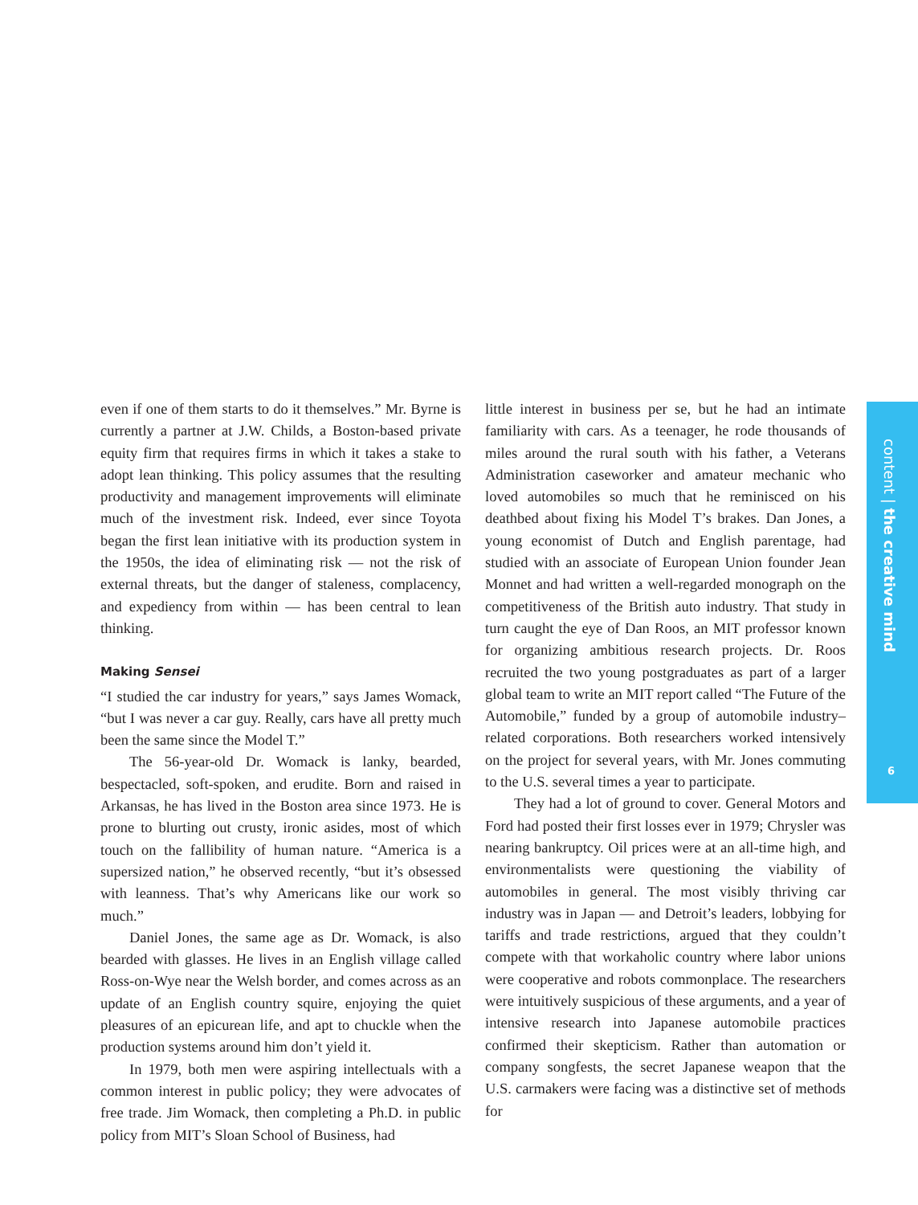even if one of them starts to do it themselves.” Mr. Byrne is currently a partner at J.W. Childs, a Boston-based private equity firm that requires firms in which it takes a stake to adopt lean thinking. This policy assumes that the resulting productivity and management improvements will eliminate much of the investment risk. Indeed, ever since Toyota began the first lean initiative with its production system in the 1950s, the idea of eliminating risk — not the risk of external threats, but the danger of staleness, complacency, and expediency from within — has been central to lean thinking.
Making Sensei
“I studied the car industry for years,” says James Womack, “but I was never a car guy. Really, cars have all pretty much been the same since the Model T.”
The 56-year-old Dr. Womack is lanky, bearded, bespectacled, soft-spoken, and erudite. Born and raised in Arkansas, he has lived in the Boston area since 1973. He is prone to blurting out crusty, ironic asides, most of which touch on the fallibility of human nature. “America is a supersized nation,” he observed recently, “but it’s obsessed with leanness. That’s why Americans like our work so much.”
Daniel Jones, the same age as Dr. Womack, is also bearded with glasses. He lives in an English village called Ross-on-Wye near the Welsh border, and comes across as an update of an English country squire, enjoying the quiet pleasures of an epicurean life, and apt to chuckle when the production systems around him don’t yield it.
In 1979, both men were aspiring intellectuals with a common interest in public policy; they were advocates of free trade. Jim Womack, then completing a Ph.D. in public policy from MIT’s Sloan School of Business, had
little interest in business per se, but he had an intimate familiarity with cars. As a teenager, he rode thousands of miles around the rural south with his father, a Veterans Administration caseworker and amateur mechanic who loved automobiles so much that he reminisced on his deathbed about fixing his Model T’s brakes. Dan Jones, a young economist of Dutch and English parentage, had studied with an associate of European Union founder Jean Monnet and had written a well-regarded monograph on the competitiveness of the British auto industry. That study in turn caught the eye of Dan Roos, an MIT professor known for organizing ambitious research projects. Dr. Roos recruited the two young postgraduates as part of a larger global team to write an MIT report called “The Future of the Automobile,” funded by a group of automobile industry–related corporations. Both researchers worked intensively on the project for several years, with Mr. Jones commuting to the U.S. several times a year to participate.
They had a lot of ground to cover. General Motors and Ford had posted their first losses ever in 1979; Chrysler was nearing bankruptcy. Oil prices were at an all-time high, and environmentalists were questioning the viability of automobiles in general. The most visibly thriving car industry was in Japan — and Detroit’s leaders, lobbying for tariffs and trade restrictions, argued that they couldn’t compete with that workaholic country where labor unions were cooperative and robots commonplace. The researchers were intuitively suspicious of these arguments, and a year of intensive research into Japanese automobile practices confirmed their skepticism. Rather than automation or company songfests, the secret Japanese weapon that the U.S. carmakers were facing was a distinctive set of methods for
content | the creative mind
6